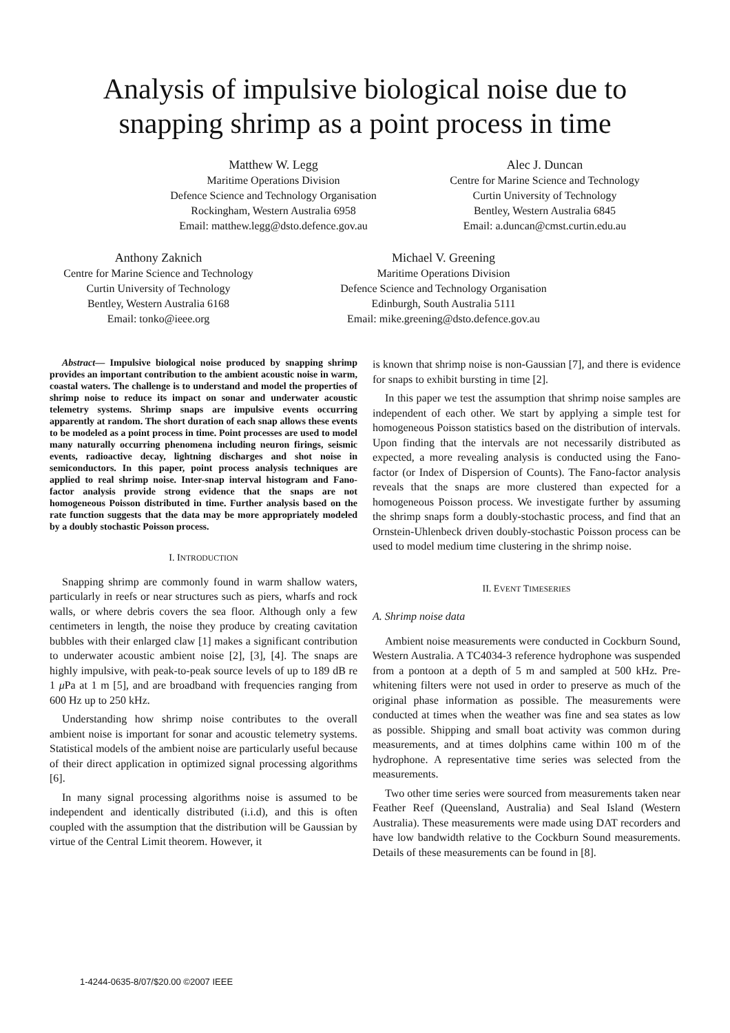Analysis of impulsive biological noise due to
snapping shrimp as a point process in time
Matthew W. Legg
Maritime Operations Division
Defence Science and Technology Organisation
Rockingham, Western Australia 6958
Email: matthew.legg@dsto.defence.gov.au
Alec J. Duncan
Centre for Marine Science and Technology
Curtin University of Technology
Bentley, Western Australia 6845
Email: a.duncan@cmst.curtin.edu.au
Anthony Zaknich
Centre for Marine Science and Technology
Curtin University of Technology
Bentley, Western Australia 6168
Email: tonko@ieee.org
Michael V. Greening
Maritime Operations Division
Defence Science and Technology Organisation
Edinburgh, South Australia 5111
Email: mike.greening@dsto.defence.gov.au
Abstract— Impulsive biological noise produced by snapping shrimp provides an important contribution to the ambient acoustic noise in warm, coastal waters. The challenge is to understand and model the properties of shrimp noise to reduce its impact on sonar and underwater acoustic telemetry systems. Shrimp snaps are impulsive events occurring apparently at random. The short duration of each snap allows these events to be modeled as a point process in time. Point processes are used to model many naturally occurring phenomena including neuron firings, seismic events, radioactive decay, lightning discharges and shot noise in semiconductors. In this paper, point process analysis techniques are applied to real shrimp noise. Inter-snap interval histogram and Fano-factor analysis provide strong evidence that the snaps are not homogeneous Poisson distributed in time. Further analysis based on the rate function suggests that the data may be more appropriately modeled by a doubly stochastic Poisson process.
I. INTRODUCTION
Snapping shrimp are commonly found in warm shallow waters, particularly in reefs or near structures such as piers, wharfs and rock walls, or where debris covers the sea floor. Although only a few centimeters in length, the noise they produce by creating cavitation bubbles with their enlarged claw [1] makes a significant contribution to underwater acoustic ambient noise [2], [3], [4]. The snaps are highly impulsive, with peak-to-peak source levels of up to 189 dB re 1 μ Pa at 1 m [5], and are broadband with frequencies ranging from 600 Hz up to 250 kHz.
Understanding how shrimp noise contributes to the overall ambient noise is important for sonar and acoustic telemetry systems. Statistical models of the ambient noise are particularly useful because of their direct application in optimized signal processing algorithms [6].
In many signal processing algorithms noise is assumed to be independent and identically distributed (i.i.d), and this is often coupled with the assumption that the distribution will be Gaussian by virtue of the Central Limit theorem. However, it
is known that shrimp noise is non-Gaussian [7], and there is evidence for snaps to exhibit bursting in time [2].
In this paper we test the assumption that shrimp noise samples are independent of each other. We start by applying a simple test for homogeneous Poisson statistics based on the distribution of intervals. Upon finding that the intervals are not necessarily distributed as expected, a more revealing analysis is conducted using the Fano-factor (or Index of Dispersion of Counts). The Fano-factor analysis reveals that the snaps are more clustered than expected for a homogeneous Poisson process. We investigate further by assuming the shrimp snaps form a doubly-stochastic process, and find that an Ornstein-Uhlenbeck driven doubly-stochastic Poisson process can be used to model medium time clustering in the shrimp noise.
II. EVENT TIMESERIES
A. Shrimp noise data
Ambient noise measurements were conducted in Cockburn Sound, Western Australia. A TC4034-3 reference hydrophone was suspended from a pontoon at a depth of 5 m and sampled at 500 kHz. Pre-whitening filters were not used in order to preserve as much of the original phase information as possible. The measurements were conducted at times when the weather was fine and sea states as low as possible. Shipping and small boat activity was common during measurements, and at times dolphins came within 100 m of the hydrophone. A representative time series was selected from the measurements.
Two other time series were sourced from measurements taken near Feather Reef (Queensland, Australia) and Seal Island (Western Australia). These measurements were made using DAT recorders and have low bandwidth relative to the Cockburn Sound measurements. Details of these measurements can be found in [8].
1-4244-0635-8/07/$20.00 ©2007 IEEE